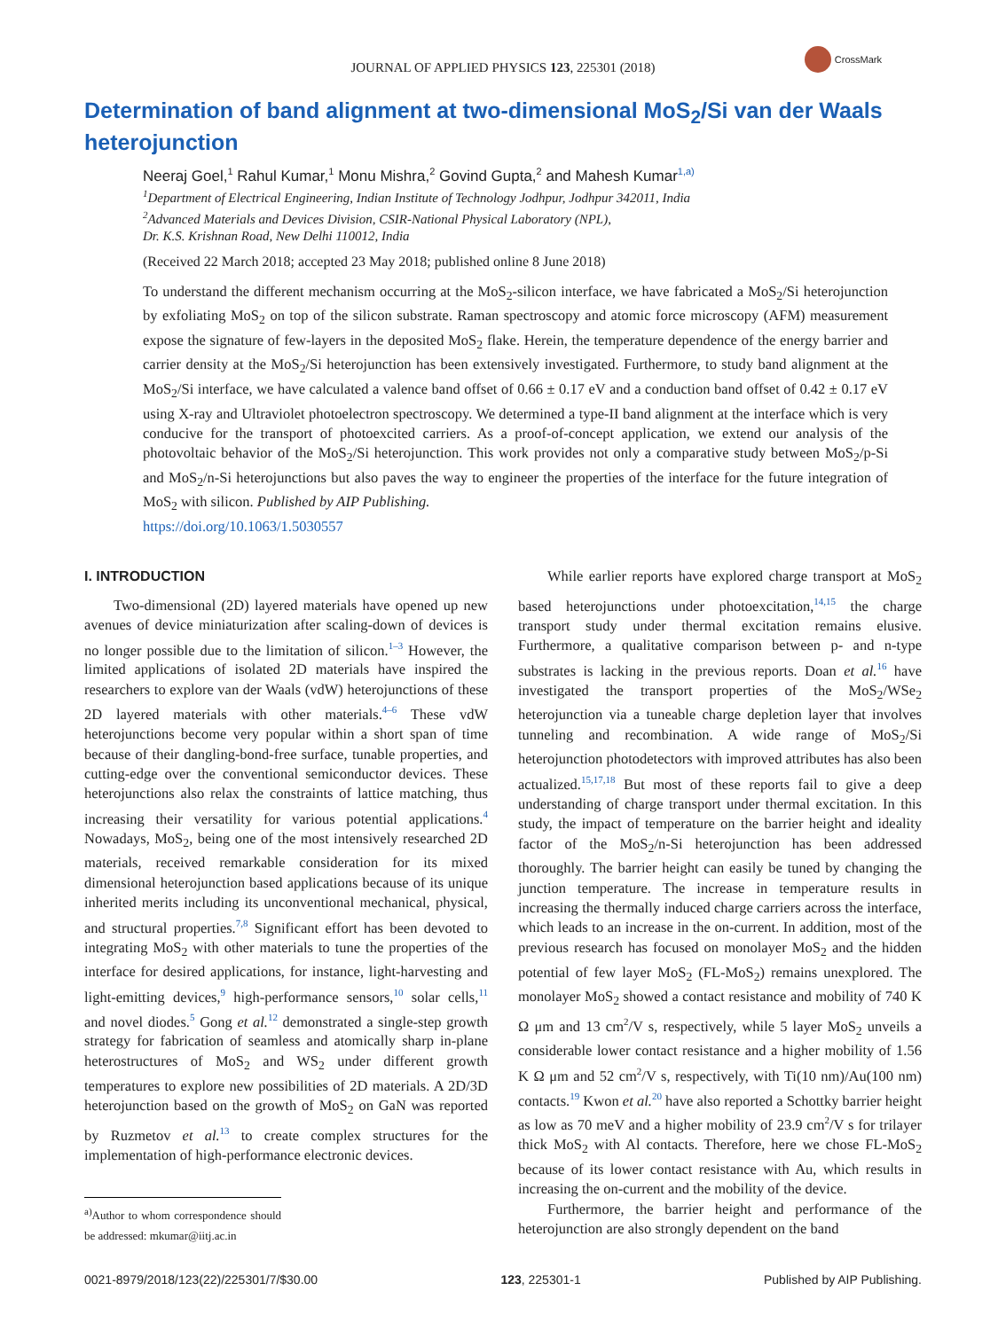JOURNAL OF APPLIED PHYSICS 123, 225301 (2018)
CrossMark
Determination of band alignment at two-dimensional MoS<sub>2</sub>/Si van der Waals heterojunction
Neeraj Goel,<sup>1</sup> Rahul Kumar,<sup>1</sup> Monu Mishra,<sup>2</sup> Govind Gupta,<sup>2</sup> and Mahesh Kumar<sup>1,a)</sup>
<sup>1</sup> Department of Electrical Engineering, Indian Institute of Technology Jodhpur, Jodhpur 342011, India
<sup>2</sup> Advanced Materials and Devices Division, CSIR-National Physical Laboratory (NPL),
Dr. K.S. Krishnan Road, New Delhi 110012, India
(Received 22 March 2018; accepted 23 May 2018; published online 8 June 2018)
To understand the different mechanism occurring at the MoS<sub>2</sub>-silicon interface, we have fabricated a MoS<sub>2</sub>/Si heterojunction by exfoliating MoS<sub>2</sub> on top of the silicon substrate. Raman spectroscopy and atomic force microscopy (AFM) measurement expose the signature of few-layers in the deposited MoS<sub>2</sub> flake. Herein, the temperature dependence of the energy barrier and carrier density at the MoS<sub>2</sub>/Si heterojunction has been extensively investigated. Furthermore, to study band alignment at the MoS<sub>2</sub>/Si interface, we have calculated a valence band offset of 0.66 ± 0.17 eV and a conduction band offset of 0.42 ± 0.17 eV using X-ray and Ultraviolet photoelectron spectroscopy. We determined a type-II band alignment at the interface which is very conducive for the transport of photoexcited carriers. As a proof-of-concept application, we extend our analysis of the photovoltaic behavior of the MoS<sub>2</sub>/Si heterojunction. This work provides not only a comparative study between MoS<sub>2</sub>/p-Si and MoS<sub>2</sub>/n-Si heterojunctions but also paves the way to engineer the properties of the interface for the future integration of MoS<sub>2</sub> with silicon. Published by AIP Publishing.
https://doi.org/10.1063/1.5030557
I. INTRODUCTION
Two-dimensional (2D) layered materials have opened up new avenues of device miniaturization after scaling-down of devices is no longer possible due to the limitation of silicon.<sup>1–3</sup> However, the limited applications of isolated 2D materials have inspired the researchers to explore van der Waals (vdW) heterojunctions of these 2D layered materials with other materials.<sup>4–6</sup> These vdW heterojunctions become very popular within a short span of time because of their dangling-bond-free surface, tunable properties, and cutting-edge over the conventional semiconductor devices. These heterojunctions also relax the constraints of lattice matching, thus increasing their versatility for various potential applications.<sup>4</sup> Nowadays, MoS<sub>2</sub>, being one of the most intensively researched 2D materials, received remarkable consideration for its mixed dimensional heterojunction based applications because of its unique inherited merits including its unconventional mechanical, physical, and structural properties.<sup>7,8</sup> Significant effort has been devoted to integrating MoS<sub>2</sub> with other materials to tune the properties of the interface for desired applications, for instance, light-harvesting and light-emitting devices,<sup>9</sup> high-performance sensors,<sup>10</sup> solar cells,<sup>11</sup> and novel diodes.<sup>5</sup> Gong et al.<sup>12</sup> demonstrated a single-step growth strategy for fabrication of seamless and atomically sharp in-plane heterostructures of MoS<sub>2</sub> and WS<sub>2</sub> under different growth temperatures to explore new possibilities of 2D materials. A 2D/3D heterojunction based on the growth of MoS<sub>2</sub> on GaN was reported by Ruzmetov et al.<sup>13</sup> to create complex structures for the implementation of high-performance electronic devices.
<sup>a)</sup> Author to whom correspondence should be addressed: mkumar@iitj.ac.in
While earlier reports have explored charge transport at MoS<sub>2</sub> based heterojunctions under photoexcitation,<sup>14,15</sup> the charge transport study under thermal excitation remains elusive. Furthermore, a qualitative comparison between p- and n-type substrates is lacking in the previous reports. Doan et al.<sup>16</sup> have investigated the transport properties of the MoS<sub>2</sub>/WSe<sub>2</sub> heterojunction via a tuneable charge depletion layer that involves tunneling and recombination. A wide range of MoS<sub>2</sub>/Si heterojunction photodetectors with improved attributes has also been actualized.<sup>15,17,18</sup> But most of these reports fail to give a deep understanding of charge transport under thermal excitation. In this study, the impact of temperature on the barrier height and ideality factor of the MoS<sub>2</sub>/n-Si heterojunction has been addressed thoroughly. The barrier height can easily be tuned by changing the junction temperature. The increase in temperature results in increasing the thermally induced charge carriers across the interface, which leads to an increase in the on-current. In addition, most of the previous research has focused on monolayer MoS<sub>2</sub> and the hidden potential of few layer MoS<sub>2</sub> (FL-MoS<sub>2</sub>) remains unexplored. The monolayer MoS<sub>2</sub> showed a contact resistance and mobility of 740 K Ω μm and 13 cm<sup>2</sup>/V s, respectively, while 5 layer MoS<sub>2</sub> unveils a considerable lower contact resistance and a higher mobility of 1.56 K Ω μm and 52 cm<sup>2</sup>/V s, respectively, with Ti(10 nm)/Au(100 nm) contacts.<sup>19</sup> Kwon et al.<sup>20</sup> have also reported a Schottky barrier height as low as 70 meV and a higher mobility of 23.9 cm<sup>2</sup>/V s for trilayer thick MoS<sub>2</sub> with Al contacts. Therefore, here we chose FL-MoS<sub>2</sub> because of its lower contact resistance with Au, which results in increasing the on-current and the mobility of the device.
Furthermore, the barrier height and performance of the heterojunction are also strongly dependent on the band
0021-8979/2018/123(22)/225301/7/$30.00 123, 225301-1 Published by AIP Publishing.